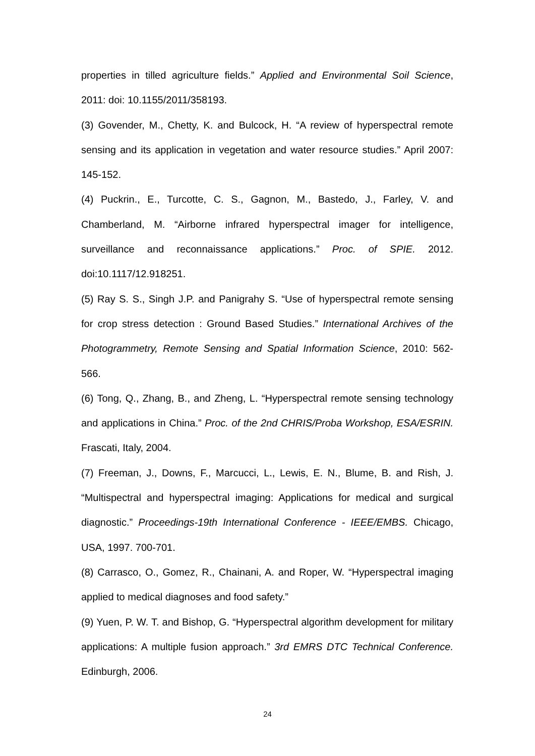properties in tilled agriculture fields.” Applied and Environmental Soil Science, 2011: doi: 10.1155/2011/358193.
(3) Govender, M., Chetty, K. and Bulcock, H. “A review of hyperspectral remote sensing and its application in vegetation and water resource studies.” April 2007: 145-152.
(4) Puckrin., E., Turcotte, C. S., Gagnon, M., Bastedo, J., Farley, V. and Chamberland, M. “Airborne infrared hyperspectral imager for intelligence, surveillance and reconnaissance applications.” Proc. of SPIE. 2012. doi:10.1117/12.918251.
(5) Ray S. S., Singh J.P. and Panigrahy S. “Use of hyperspectral remote sensing for crop stress detection : Ground Based Studies.” International Archives of the Photogrammetry, Remote Sensing and Spatial Information Science, 2010: 562-566.
(6) Tong, Q., Zhang, B., and Zheng, L. “Hyperspectral remote sensing technology and applications in China.” Proc. of the 2nd CHRIS/Proba Workshop, ESA/ESRIN. Frascati, Italy, 2004.
(7) Freeman, J., Downs, F., Marcucci, L., Lewis, E. N., Blume, B. and Rish, J. “Multispectral and hyperspectral imaging: Applications for medical and surgical diagnostic.” Proceedings-19th International Conference - IEEE/EMBS. Chicago, USA, 1997. 700-701.
(8) Carrasco, O., Gomez, R., Chainani, A. and Roper, W. “Hyperspectral imaging applied to medical diagnoses and food safety.”
(9) Yuen, P. W. T. and Bishop, G. “Hyperspectral algorithm development for military applications: A multiple fusion approach.” 3rd EMRS DTC Technical Conference. Edinburgh, 2006.
24